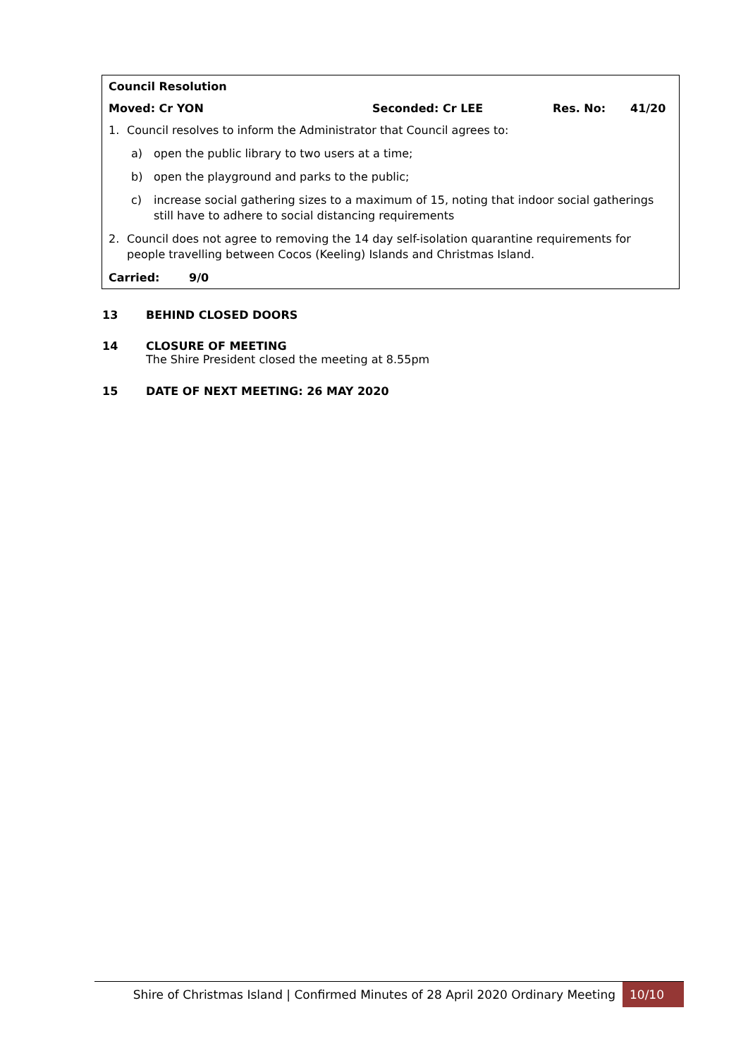Council Resolution
Moved: Cr YON Seconded: Cr LEE Res. No: 41/20
1. Council resolves to inform the Administrator that Council agrees to:
a) open the public library to two users at a time;
b) open the playground and parks to the public;
c) increase social gathering sizes to a maximum of 15, noting that indoor social gatherings still have to adhere to social distancing requirements
2. Council does not agree to removing the 14 day self-isolation quarantine requirements for people travelling between Cocos (Keeling) Islands and Christmas Island.
Carried: 9/0
13 BEHIND CLOSED DOORS
14 CLOSURE OF MEETING
The Shire President closed the meeting at 8.55pm
15 DATE OF NEXT MEETING: 26 MAY 2020
Shire of Christmas Island | Confirmed Minutes of 28 April 2020 Ordinary Meeting 10/10